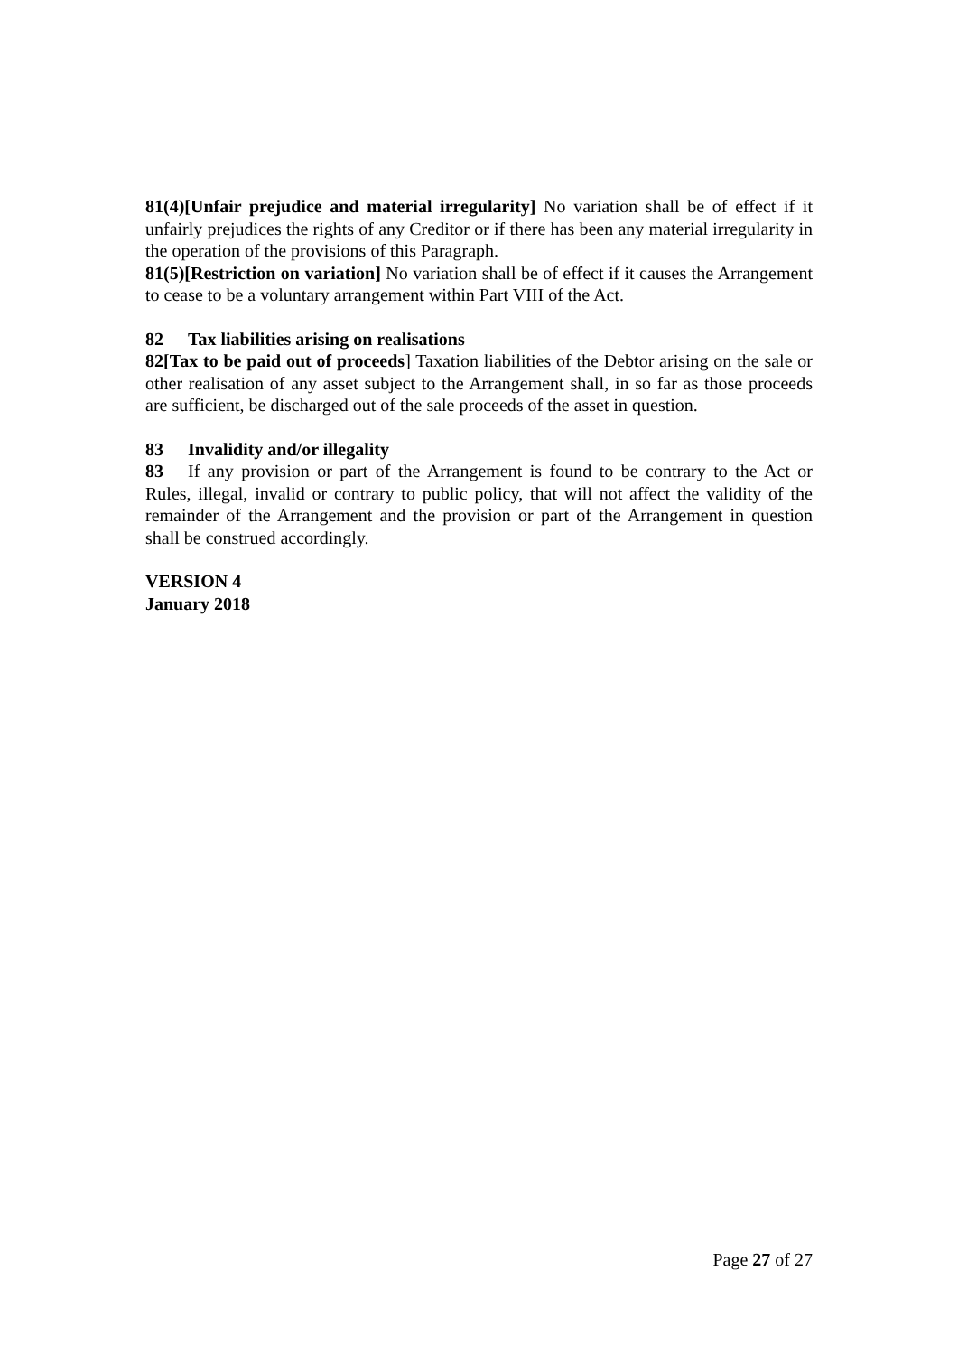81(4)[Unfair prejudice and material irregularity] No variation shall be of effect if it unfairly prejudices the rights of any Creditor or if there has been any material irregularity in the operation of the provisions of this Paragraph.
81(5)[Restriction on variation] No variation shall be of effect if it causes the Arrangement to cease to be a voluntary arrangement within Part VIII of the Act.
82 Tax liabilities arising on realisations
82[Tax to be paid out of proceeds] Taxation liabilities of the Debtor arising on the sale or other realisation of any asset subject to the Arrangement shall, in so far as those proceeds are sufficient, be discharged out of the sale proceeds of the asset in question.
83 Invalidity and/or illegality
83 If any provision or part of the Arrangement is found to be contrary to the Act or Rules, illegal, invalid or contrary to public policy, that will not affect the validity of the remainder of the Arrangement and the provision or part of the Arrangement in question shall be construed accordingly.
VERSION 4
January 2018
Page 27 of 27